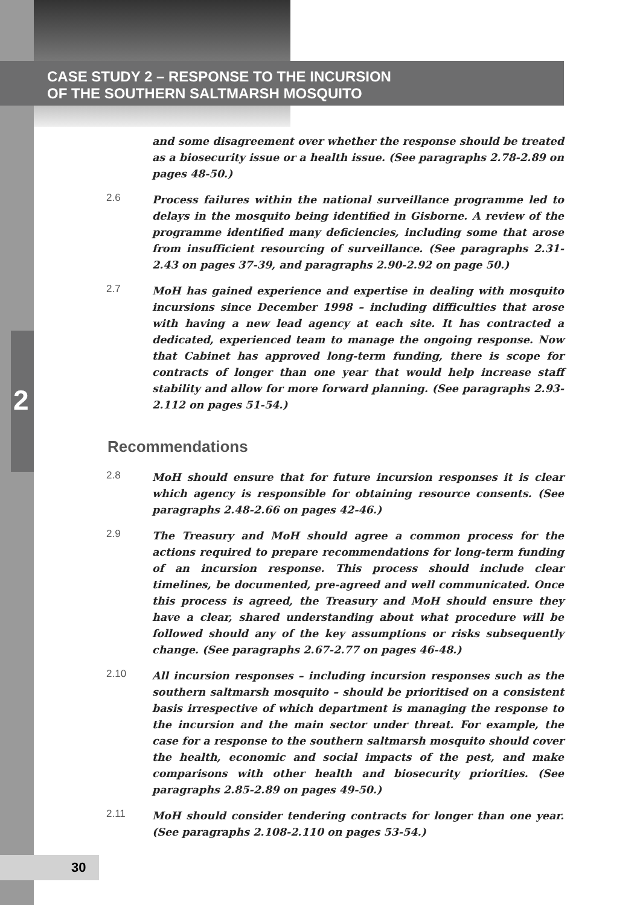CASE STUDY 2 – RESPONSE TO THE INCURSION
OF THE SOUTHERN SALTMARSH MOSQUITO
and some disagreement over whether the response should be treated as a biosecurity issue or a health issue. (See paragraphs 2.78-2.89 on pages 48-50.)
2.6
Process failures within the national surveillance programme led to delays in the mosquito being identified in Gisborne. A review of the programme identified many deficiencies, including some that arose from insufficient resourcing of surveillance. (See paragraphs 2.31-2.43 on pages 37-39, and paragraphs 2.90-2.92 on page 50.)
2.7
MoH has gained experience and expertise in dealing with mosquito incursions since December 1998 – including difficulties that arose with having a new lead agency at each site. It has contracted a dedicated, experienced team to manage the ongoing response. Now that Cabinet has approved long-term funding, there is scope for contracts of longer than one year that would help increase staff stability and allow for more forward planning. (See paragraphs 2.93-2.112 on pages 51-54.)
2
Recommendations
2.8
MoH should ensure that for future incursion responses it is clear which agency is responsible for obtaining resource consents. (See paragraphs 2.48-2.66 on pages 42-46.)
2.9
The Treasury and MoH should agree a common process for the actions required to prepare recommendations for long-term funding of an incursion response. This process should include clear timelines, be documented, pre-agreed and well communicated. Once this process is agreed, the Treasury and MoH should ensure they have a clear, shared understanding about what procedure will be followed should any of the key assumptions or risks subsequently change. (See paragraphs 2.67-2.77 on pages 46-48.)
2.10
All incursion responses – including incursion responses such as the southern saltmarsh mosquito – should be prioritised on a consistent basis irrespective of which department is managing the response to the incursion and the main sector under threat. For example, the case for a response to the southern saltmarsh mosquito should cover the health, economic and social impacts of the pest, and make comparisons with other health and biosecurity priorities. (See paragraphs 2.85-2.89 on pages 49-50.)
2.11
MoH should consider tendering contracts for longer than one year. (See paragraphs 2.108-2.110 on pages 53-54.)
30